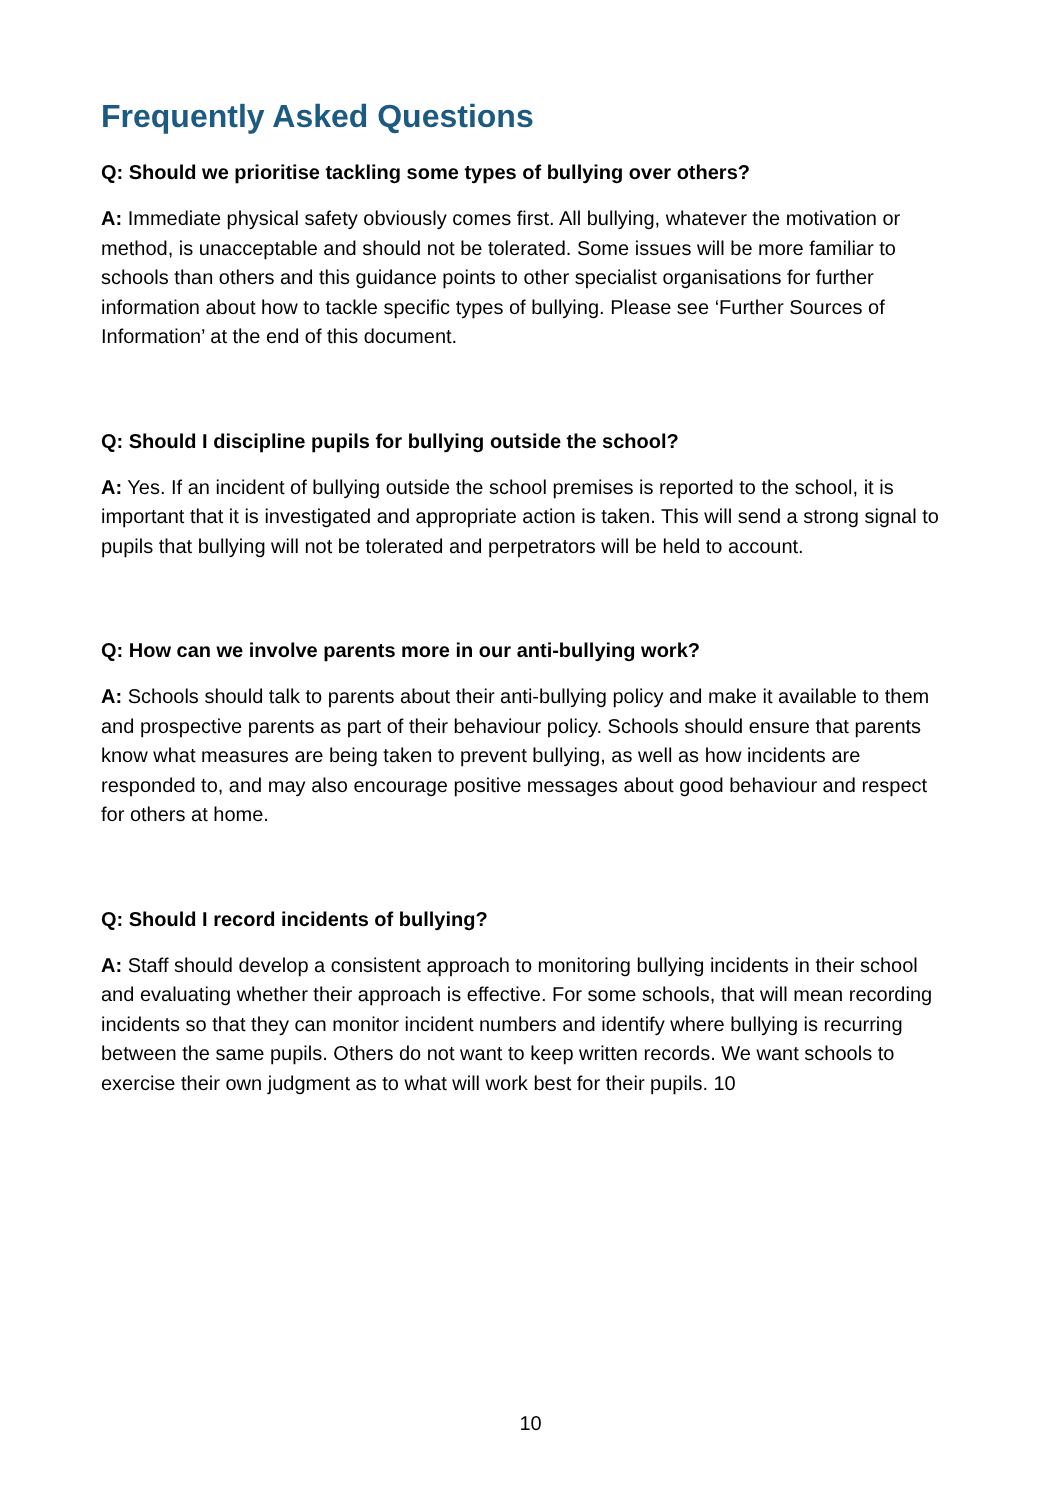Frequently Asked Questions
Q: Should we prioritise tackling some types of bullying over others?
A: Immediate physical safety obviously comes first. All bullying, whatever the motivation or method, is unacceptable and should not be tolerated. Some issues will be more familiar to schools than others and this guidance points to other specialist organisations for further information about how to tackle specific types of bullying. Please see ‘Further Sources of Information’ at the end of this document.
Q: Should I discipline pupils for bullying outside the school?
A: Yes. If an incident of bullying outside the school premises is reported to the school, it is important that it is investigated and appropriate action is taken. This will send a strong signal to pupils that bullying will not be tolerated and perpetrators will be held to account.
Q: How can we involve parents more in our anti-bullying work?
A: Schools should talk to parents about their anti-bullying policy and make it available to them and prospective parents as part of their behaviour policy. Schools should ensure that parents know what measures are being taken to prevent bullying, as well as how incidents are responded to, and may also encourage positive messages about good behaviour and respect for others at home.
Q: Should I record incidents of bullying?
A: Staff should develop a consistent approach to monitoring bullying incidents in their school and evaluating whether their approach is effective. For some schools, that will mean recording incidents so that they can monitor incident numbers and identify where bullying is recurring between the same pupils. Others do not want to keep written records. We want schools to exercise their own judgment as to what will work best for their pupils. 10
10